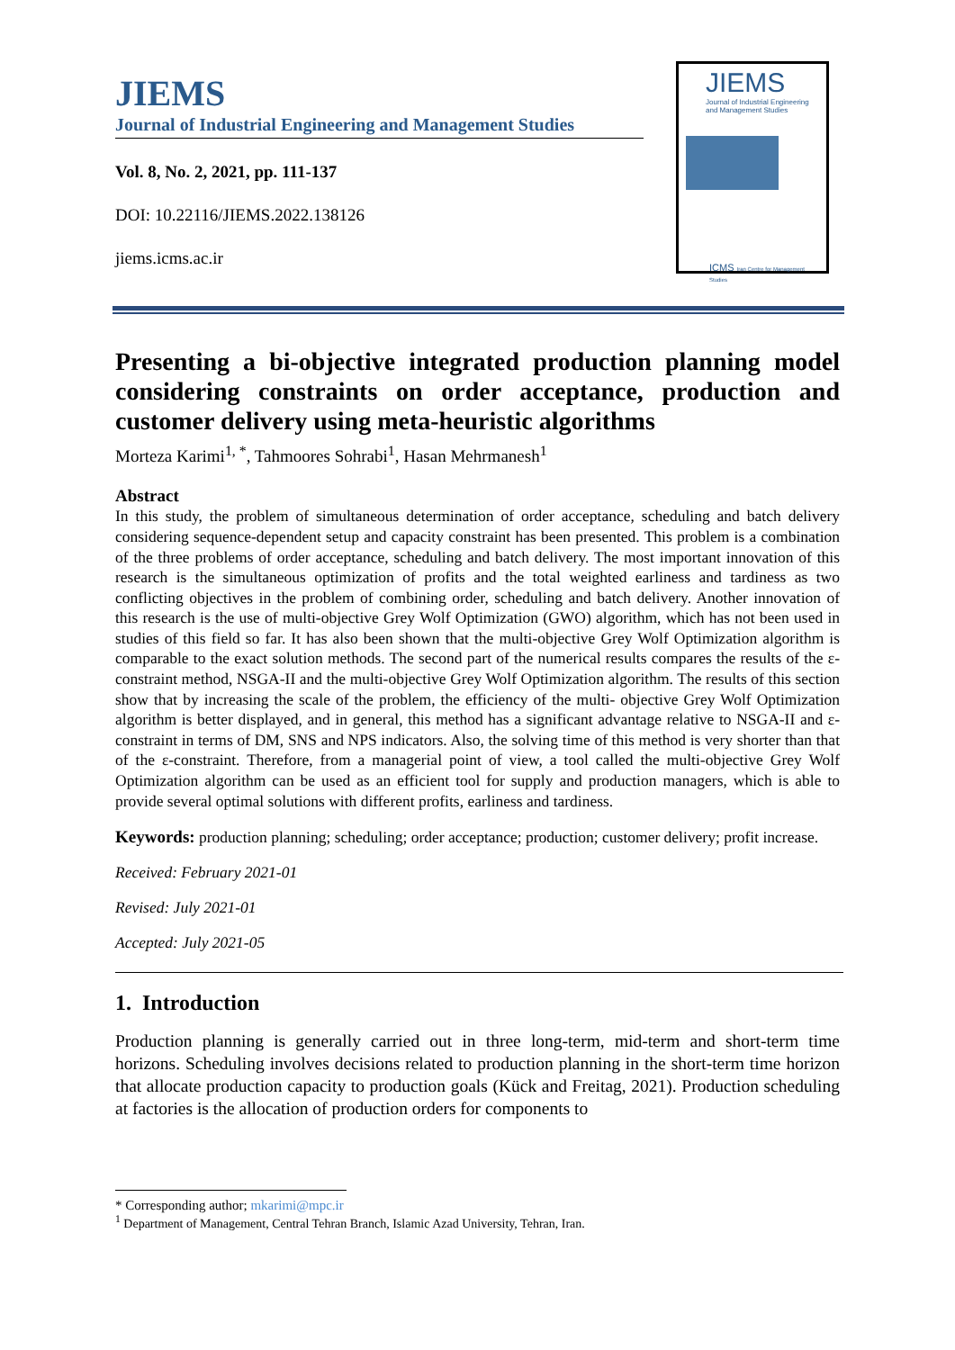JIEMS
Journal of Industrial Engineering and Management Studies
Vol. 8, No. 2, 2021, pp. 111-137
DOI: 10.22116/JIEMS.2022.138126
jiems.icms.ac.ir
JIEMS
Journal of Industrial Engineering and Management Studies
ICMS Iran Centre for Management Studies
Presenting a bi-objective integrated production planning model considering constraints on order acceptance, production and customer delivery using meta-heuristic algorithms
Morteza Karimi<sup>1, *</sup>, Tahmoores Sohrabi<sup>1</sup>, Hasan Mehrmanesh<sup>1</sup>
Abstract
In this study, the problem of simultaneous determination of order acceptance, scheduling and batch delivery considering sequence-dependent setup and capacity constraint has been presented. This problem is a combination of the three problems of order acceptance, scheduling and batch delivery. The most important innovation of this research is the simultaneous optimization of profits and the total weighted earliness and tardiness as two conflicting objectives in the problem of combining order, scheduling and batch delivery. Another innovation of this research is the use of multi-objective Grey Wolf Optimization (GWO) algorithm, which has not been used in studies of this field so far. It has also been shown that the multi-objective Grey Wolf Optimization algorithm is comparable to the exact solution methods. The second part of the numerical results compares the results of the ε-constraint method, NSGA-II and the multi-objective Grey Wolf Optimization algorithm. The results of this section show that by increasing the scale of the problem, the efficiency of the multi- objective Grey Wolf Optimization algorithm is better displayed, and in general, this method has a significant advantage relative to NSGA-II and ε-constraint in terms of DM, SNS and NPS indicators. Also, the solving time of this method is very shorter than that of the ε-constraint. Therefore, from a managerial point of view, a tool called the multi-objective Grey Wolf Optimization algorithm can be used as an efficient tool for supply and production managers, which is able to provide several optimal solutions with different profits, earliness and tardiness.
Keywords: production planning; scheduling; order acceptance; production; customer delivery; profit increase.
Received: February 2021-01
Revised: July 2021-01
Accepted: July 2021-05
1. Introduction
Production planning is generally carried out in three long-term, mid-term and short-term time horizons. Scheduling involves decisions related to production planning in the short-term time horizon that allocate production capacity to production goals (Kück and Freitag, 2021). Production scheduling at factories is the allocation of production orders for components to
* Corresponding author; mkarimi@mpc.ir
<sup>1</sup> Department of Management, Central Tehran Branch, Islamic Azad University, Tehran, Iran.